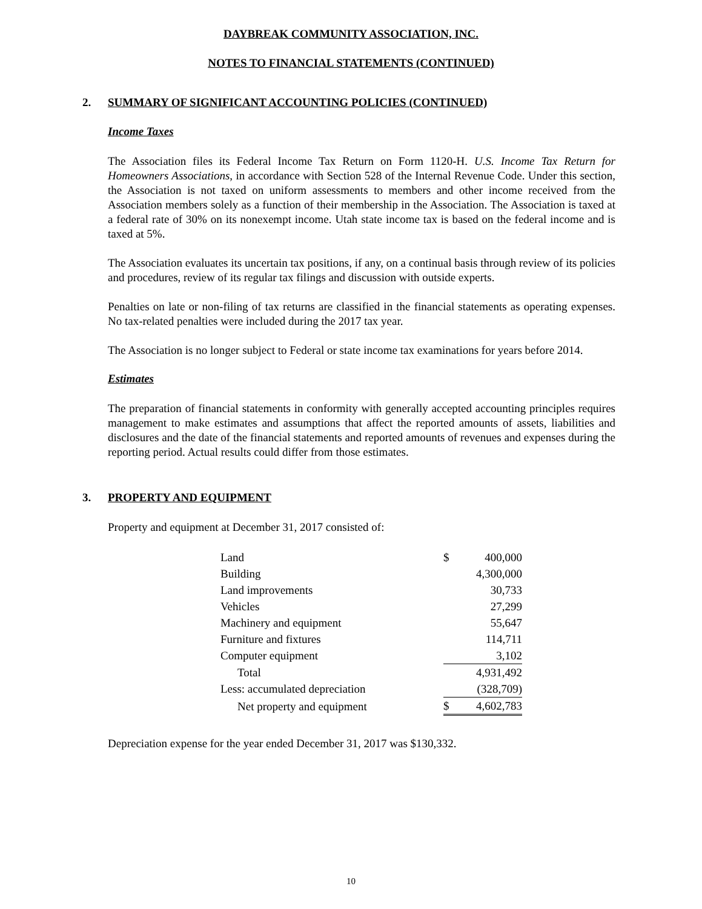DAYBREAK COMMUNITY ASSOCIATION, INC.
NOTES TO FINANCIAL STATEMENTS (CONTINUED)
2. SUMMARY OF SIGNIFICANT ACCOUNTING POLICIES (CONTINUED)
Income Taxes
The Association files its Federal Income Tax Return on Form 1120-H. U.S. Income Tax Return for Homeowners Associations, in accordance with Section 528 of the Internal Revenue Code. Under this section, the Association is not taxed on uniform assessments to members and other income received from the Association members solely as a function of their membership in the Association. The Association is taxed at a federal rate of 30% on its nonexempt income. Utah state income tax is based on the federal income and is taxed at 5%.
The Association evaluates its uncertain tax positions, if any, on a continual basis through review of its policies and procedures, review of its regular tax filings and discussion with outside experts.
Penalties on late or non-filing of tax returns are classified in the financial statements as operating expenses. No tax-related penalties were included during the 2017 tax year.
The Association is no longer subject to Federal or state income tax examinations for years before 2014.
Estimates
The preparation of financial statements in conformity with generally accepted accounting principles requires management to make estimates and assumptions that affect the reported amounts of assets, liabilities and disclosures and the date of the financial statements and reported amounts of revenues and expenses during the reporting period. Actual results could differ from those estimates.
3. PROPERTY AND EQUIPMENT
Property and equipment at December 31, 2017 consisted of:
| Land | $ | 400,000 |
| Building | | 4,300,000 |
| Land improvements | | 30,733 |
| Vehicles | | 27,299 |
| Machinery and equipment | | 55,647 |
| Furniture and fixtures | | 114,711 |
| Computer equipment | | 3,102 |
| Total | | 4,931,492 |
| Less: accumulated depreciation | | (328,709) |
| Net property and equipment | $ | 4,602,783 |
Depreciation expense for the year ended December 31, 2017 was $130,332.
10